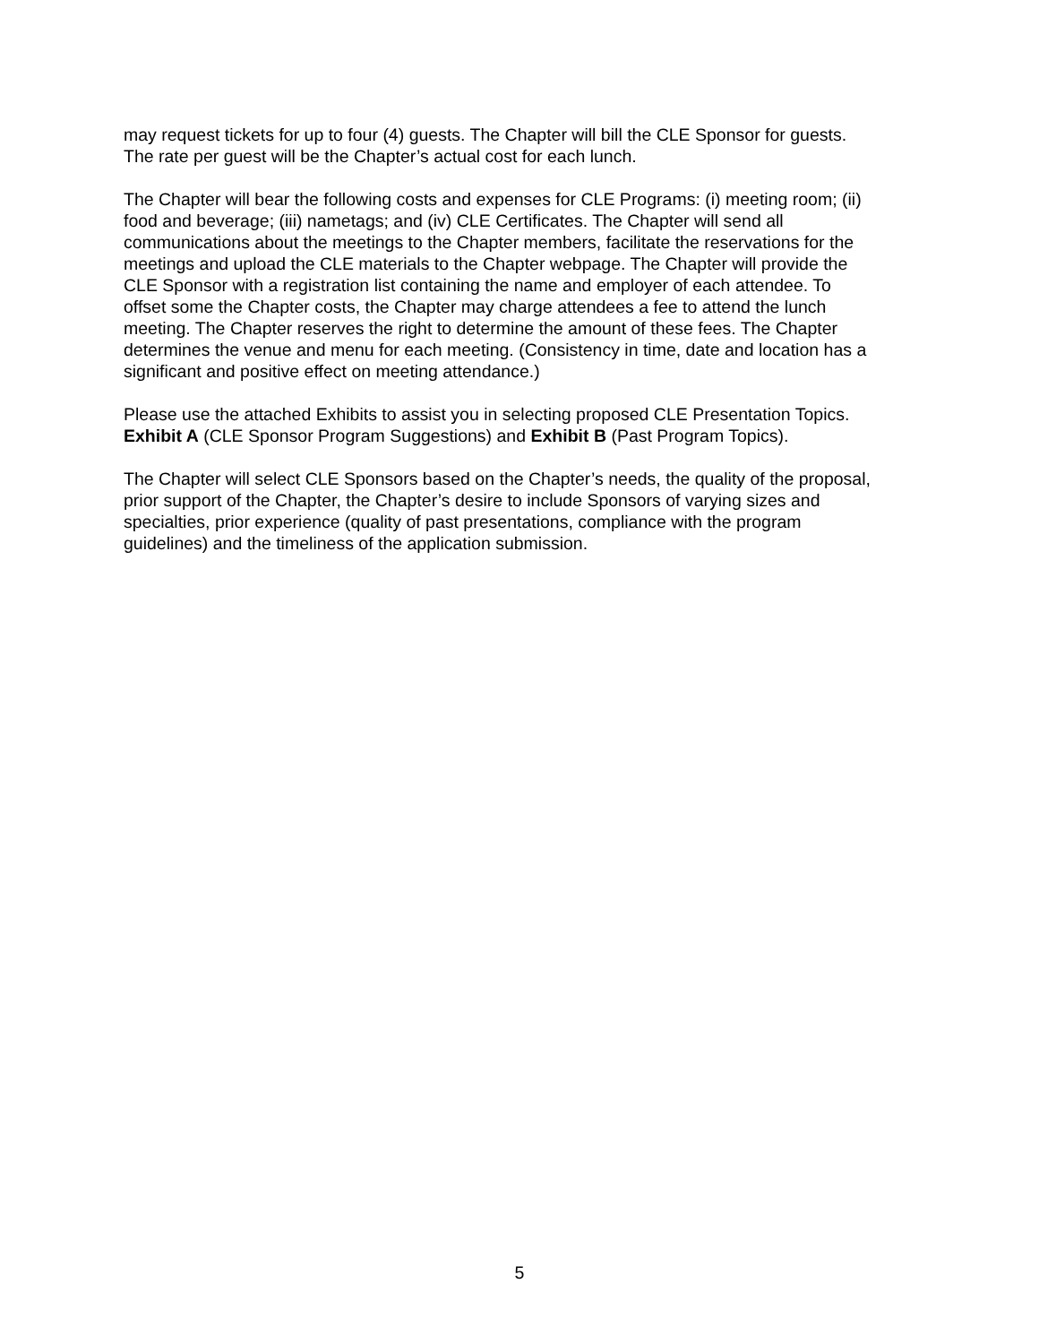may request tickets for up to four (4) guests. The Chapter will bill the CLE Sponsor for guests.
The rate per guest will be the Chapter’s actual cost for each lunch.
The Chapter will bear the following costs and expenses for CLE Programs: (i) meeting room; (ii)
food and beverage; (iii) nametags; and (iv) CLE Certificates. The Chapter will send all
communications about the meetings to the Chapter members, facilitate the reservations for the
meetings and upload the CLE materials to the Chapter webpage. The Chapter will provide the
CLE Sponsor with a registration list containing the name and employer of each attendee. To
offset some the Chapter costs, the Chapter may charge attendees a fee to attend the lunch
meeting. The Chapter reserves the right to determine the amount of these fees. The Chapter
determines the venue and menu for each meeting. (Consistency in time, date and location has a
significant and positive effect on meeting attendance.)
Please use the attached Exhibits to assist you in selecting proposed CLE Presentation Topics.
Exhibit A (CLE Sponsor Program Suggestions) and Exhibit B (Past Program Topics).
The Chapter will select CLE Sponsors based on the Chapter’s needs, the quality of the proposal,
prior support of the Chapter, the Chapter’s desire to include Sponsors of varying sizes and
specialties, prior experience (quality of past presentations, compliance with the program
guidelines) and the timeliness of the application submission.
5